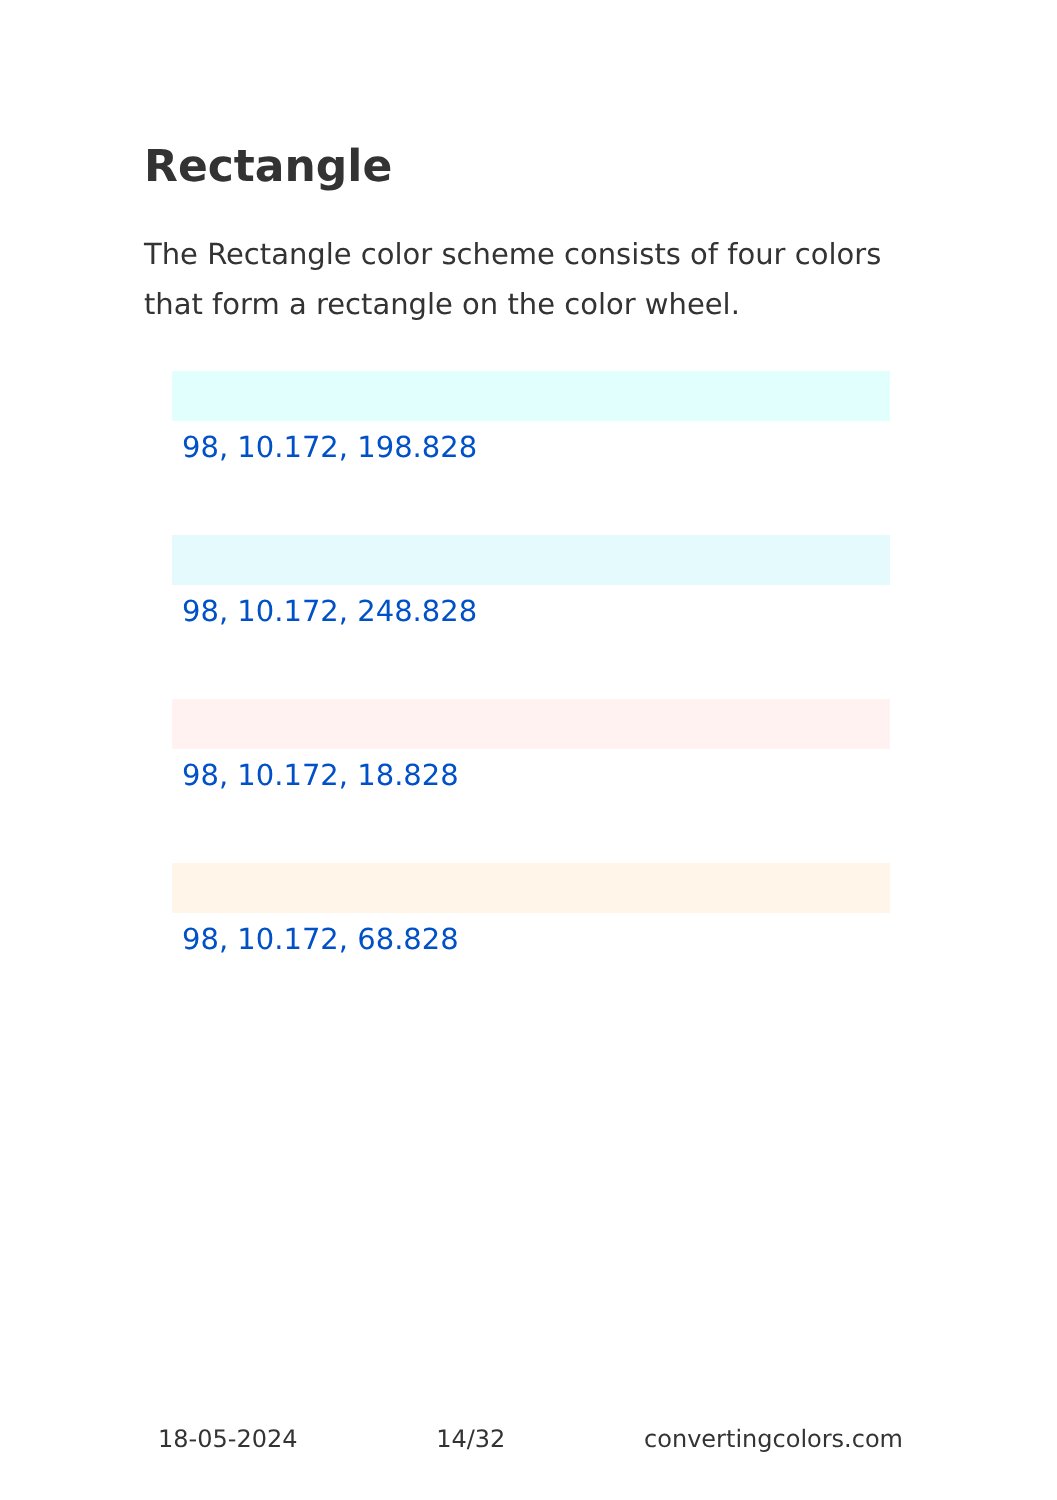Rectangle
The Rectangle color scheme consists of four colors that form a rectangle on the color wheel.
98, 10.172, 198.828
98, 10.172, 248.828
98, 10.172, 18.828
98, 10.172, 68.828
18-05-2024 14/32 convertingcolors.com